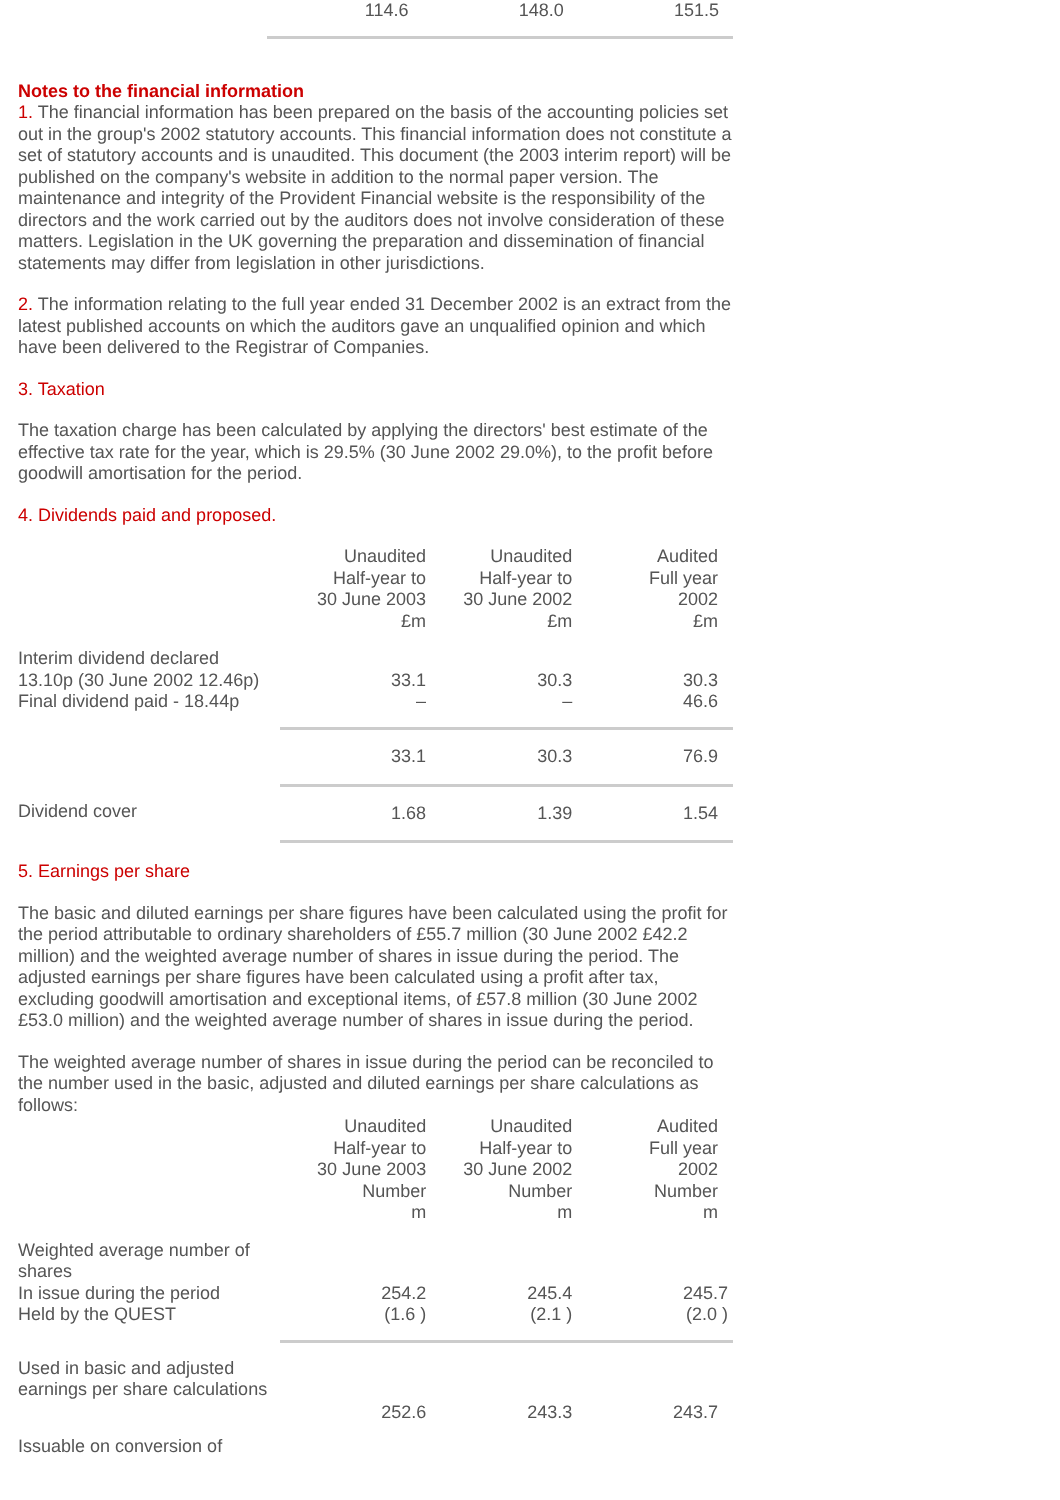| | 114.6 | 148.0 | 151.5 |
Notes to the financial information
1. The financial information has been prepared on the basis of the accounting policies set out in the group's 2002 statutory accounts. This financial information does not constitute a set of statutory accounts and is unaudited. This document (the 2003 interim report) will be published on the company's website in addition to the normal paper version. The maintenance and integrity of the Provident Financial website is the responsibility of the directors and the work carried out by the auditors does not involve consideration of these matters. Legislation in the UK governing the preparation and dissemination of financial statements may differ from legislation in other jurisdictions.
2. The information relating to the full year ended 31 December 2002 is an extract from the latest published accounts on which the auditors gave an unqualified opinion and which have been delivered to the Registrar of Companies.
3. Taxation
The taxation charge has been calculated by applying the directors' best estimate of the effective tax rate for the year, which is 29.5% (30 June 2002 29.0%), to the profit before goodwill amortisation for the period.
4. Dividends paid and proposed.
| | Unaudited Half-year to 30 June 2003 £m | Unaudited Half-year to 30 June 2002 £m | Audited Full year 2002 £m |
| Interim dividend declared 13.10p (30 June 2002 12.46p) Final dividend paid - 18.44p | 33.1 – | 30.3 – | 30.3 46.6 |
| | 33.1 | 30.3 | 76.9 |
| Dividend cover | 1.68 | 1.39 | 1.54 |
5. Earnings per share
The basic and diluted earnings per share figures have been calculated using the profit for the period attributable to ordinary shareholders of £55.7 million (30 June 2002 £42.2 million) and the weighted average number of shares in issue during the period. The adjusted earnings per share figures have been calculated using a profit after tax, excluding goodwill amortisation and exceptional items, of £57.8 million (30 June 2002 £53.0 million) and the weighted average number of shares in issue during the period.
The weighted average number of shares in issue during the period can be reconciled to the number used in the basic, adjusted and diluted earnings per share calculations as follows:
| | Unaudited Half-year to 30 June 2003 Number m | Unaudited Half-year to 30 June 2002 Number m | Audited Full year 2002 Number m |
| Weighted average number of shares In issue during the period Held by the QUEST | 254.2 (1.6 ) | 245.4 (2.1 ) | 245.7 (2.0 ) |
| Used in basic and adjusted earnings per share calculations | 252.6 | 243.3 | 243.7 |
| Issuable on conversion of | | | |